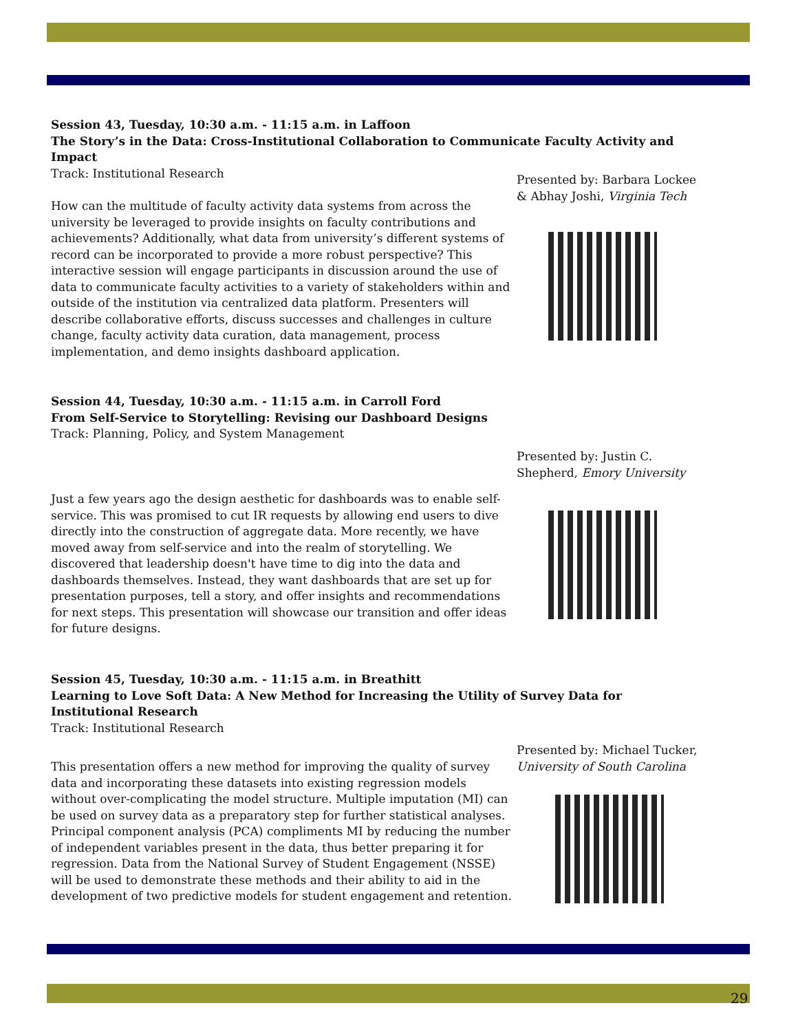Session 43, Tuesday, 10:30 a.m. - 11:15 a.m. in Laffoon
The Story’s in the Data: Cross-Institutional Collaboration to Communicate Faculty Activity and Impact
Track: Institutional Research
Presented by: Barbara Lockee & Abhay Joshi, Virginia Tech
How can the multitude of faculty activity data systems from across the university be leveraged to provide insights on faculty contributions and achievements? Additionally, what data from university’s different systems of record can be incorporated to provide a more robust perspective? This interactive session will engage participants in discussion around the use of data to communicate faculty activities to a variety of stakeholders within and outside of the institution via centralized data platform. Presenters will describe collaborative efforts, discuss successes and challenges in culture change, faculty activity data curation, data management, process implementation, and demo insights dashboard application.
Session 44, Tuesday, 10:30 a.m. - 11:15 a.m. in Carroll Ford
From Self-Service to Storytelling: Revising our Dashboard Designs
Track: Planning, Policy, and System Management
Presented by: Justin C. Shepherd, Emory University
Just a few years ago the design aesthetic for dashboards was to enable self-service. This was promised to cut IR requests by allowing end users to dive directly into the construction of aggregate data. More recently, we have moved away from self-service and into the realm of storytelling. We discovered that leadership doesn't have time to dig into the data and dashboards themselves. Instead, they want dashboards that are set up for presentation purposes, tell a story, and offer insights and recommendations for next steps. This presentation will showcase our transition and offer ideas for future designs.
Session 45, Tuesday, 10:30 a.m. - 11:15 a.m. in Breathitt
Learning to Love Soft Data: A New Method for Increasing the Utility of Survey Data for Institutional Research
Track: Institutional Research
Presented by: Michael Tucker, University of South Carolina
This presentation offers a new method for improving the quality of survey data and incorporating these datasets into existing regression models without over-complicating the model structure. Multiple imputation (MI) can be used on survey data as a preparatory step for further statistical analyses. Principal component analysis (PCA) compliments MI by reducing the number of independent variables present in the data, thus better preparing it for regression. Data from the National Survey of Student Engagement (NSSE) will be used to demonstrate these methods and their ability to aid in the development of two predictive models for student engagement and retention.
29